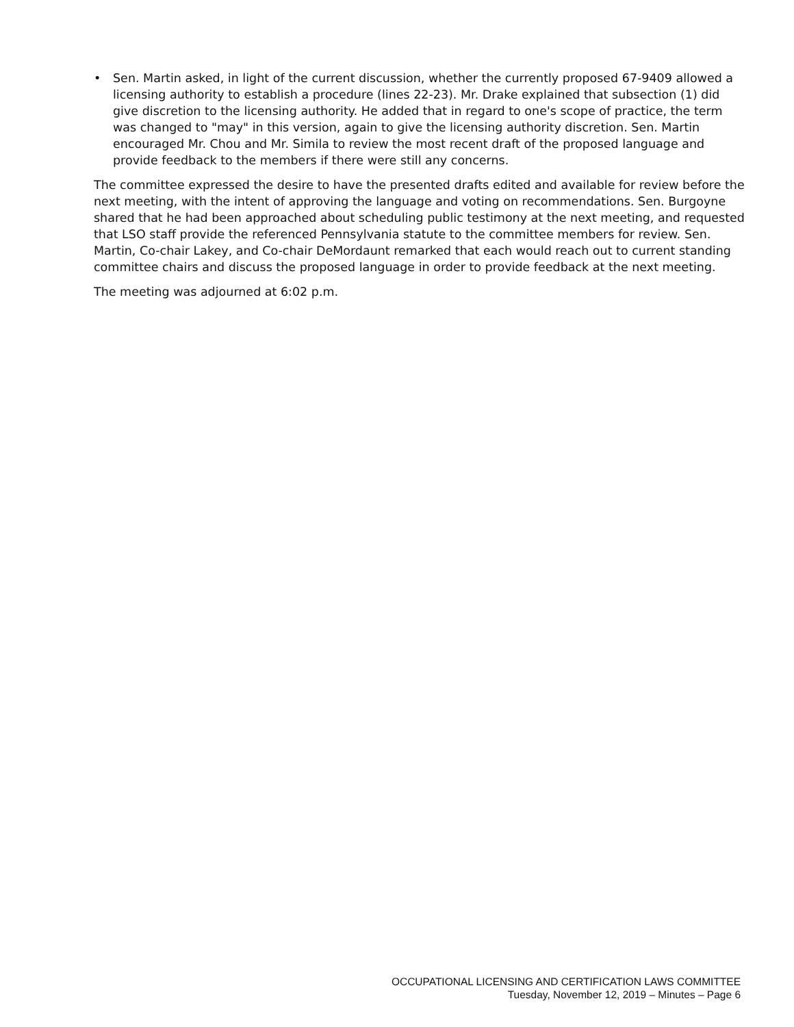• Sen. Martin asked, in light of the current discussion, whether the currently proposed 67-9409 allowed a licensing authority to establish a procedure (lines 22-23). Mr. Drake explained that subsection (1) did give discretion to the licensing authority. He added that in regard to one's scope of practice, the term was changed to "may" in this version, again to give the licensing authority discretion. Sen. Martin encouraged Mr. Chou and Mr. Simila to review the most recent draft of the proposed language and provide feedback to the members if there were still any concerns.
The committee expressed the desire to have the presented drafts edited and available for review before the next meeting, with the intent of approving the language and voting on recommendations. Sen. Burgoyne shared that he had been approached about scheduling public testimony at the next meeting, and requested that LSO staff provide the referenced Pennsylvania statute to the committee members for review. Sen. Martin, Co-chair Lakey, and Co-chair DeMordaunt remarked that each would reach out to current standing committee chairs and discuss the proposed language in order to provide feedback at the next meeting.
The meeting was adjourned at 6:02 p.m.
OCCUPATIONAL LICENSING AND CERTIFICATION LAWS COMMITTEE
Tuesday, November 12, 2019 – Minutes – Page 6